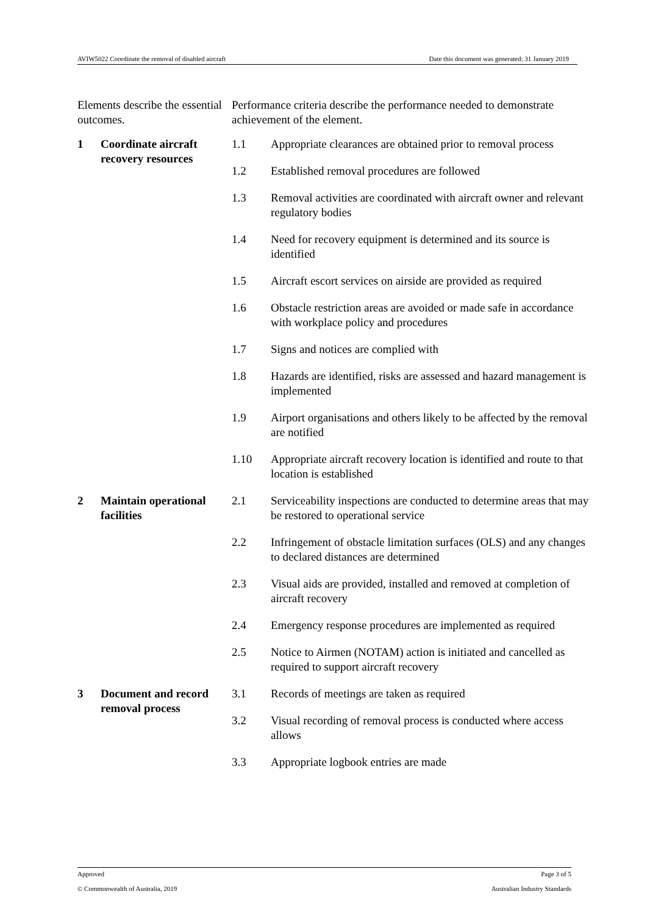AVIW5022 Coordinate the removal of disabled aircraft Date this document was generated: 31 January 2019
| Elements describe the essential outcomes. | | Performance criteria describe the performance needed to demonstrate achievement of the element. | |
| 1 | Coordinate aircraft recovery resources | 1.1 | Appropriate clearances are obtained prior to removal process |
| | | 1.2 | Established removal procedures are followed |
| | | 1.3 | Removal activities are coordinated with aircraft owner and relevant regulatory bodies |
| | | 1.4 | Need for recovery equipment is determined and its source is identified |
| | | 1.5 | Aircraft escort services on airside are provided as required |
| | | 1.6 | Obstacle restriction areas are avoided or made safe in accordance with workplace policy and procedures |
| | | 1.7 | Signs and notices are complied with |
| | | 1.8 | Hazards are identified, risks are assessed and hazard management is implemented |
| | | 1.9 | Airport organisations and others likely to be affected by the removal are notified |
| | | 1.10 | Appropriate aircraft recovery location is identified and route to that location is established |
| 2 | Maintain operational facilities | 2.1 | Serviceability inspections are conducted to determine areas that may be restored to operational service |
| | | 2.2 | Infringement of obstacle limitation surfaces (OLS) and any changes to declared distances are determined |
| | | 2.3 | Visual aids are provided, installed and removed at completion of aircraft recovery |
| | | 2.4 | Emergency response procedures are implemented as required |
| | | 2.5 | Notice to Airmen (NOTAM) action is initiated and cancelled as required to support aircraft recovery |
| 3 | Document and record removal process | 3.1 | Records of meetings are taken as required |
| | | 3.2 | Visual recording of removal process is conducted where access allows |
| | | 3.3 | Appropriate logbook entries are made |
Approved Page 3 of 5
© Commonwealth of Australia, 2019 Australian Industry Standards